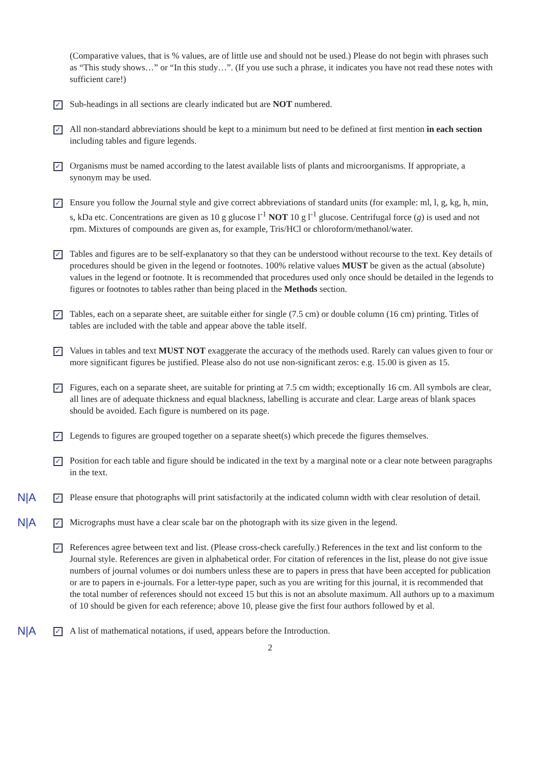(Comparative values, that is % values, are of little use and should not be used.) Please do not begin with phrases such as “This study shows…” or “In this study…”. (If you use such a phrase, it indicates you have not read these notes with sufficient care!)
✓
Sub-headings in all sections are clearly indicated but are NOT numbered.
✓
All non-standard abbreviations should be kept to a minimum but need to be defined at first mention in each section including tables and figure legends.
✓
Organisms must be named according to the latest available lists of plants and microorganisms. If appropriate, a synonym may be used.
✓
Ensure you follow the Journal style and give correct abbreviations of standard units (for example: ml, l, g, kg, h, min, s, kDa etc. Concentrations are given as 10 g glucose l<sup>-1</sup> NOT 10 g l<sup>-1</sup> glucose. Centrifugal force (g) is used and not rpm. Mixtures of compounds are given as, for example, Tris/HCl or chloroform/methanol/water.
✓
Tables and figures are to be self-explanatory so that they can be understood without recourse to the text. Key details of procedures should be given in the legend or footnotes. 100% relative values MUST be given as the actual (absolute) values in the legend or footnote. It is recommended that procedures used only once should be detailed in the legends to figures or footnotes to tables rather than being placed in the Methods section.
✓
Tables, each on a separate sheet, are suitable either for single (7.5 cm) or double column (16 cm) printing. Titles of tables are included with the table and appear above the table itself.
✓
Values in tables and text MUST NOT exaggerate the accuracy of the methods used. Rarely can values given to four or more significant figures be justified. Please also do not use non-significant zeros: e.g. 15.00 is given as 15.
✓
Figures, each on a separate sheet, are suitable for printing at 7.5 cm width; exceptionally 16 cm. All symbols are clear, all lines are of adequate thickness and equal blackness, labelling is accurate and clear. Large areas of blank spaces should be avoided. Each figure is numbered on its page.
✓
Legends to figures are grouped together on a separate sheet(s) which precede the figures themselves.
✓
Position for each table and figure should be indicated in the text by a marginal note or a clear note between paragraphs in the text.
N|A
✓
Please ensure that photographs will print satisfactorily at the indicated column width with clear resolution of detail.
N|A
✓
Micrographs must have a clear scale bar on the photograph with its size given in the legend.
✓
References agree between text and list. (Please cross-check carefully.) References in the text and list conform to the Journal style. References are given in alphabetical order. For citation of references in the list, please do not give issue numbers of journal volumes or doi numbers unless these are to papers in press that have been accepted for publication or are to papers in e-journals. For a letter-type paper, such as you are writing for this journal, it is recommended that the total number of references should not exceed 15 but this is not an absolute maximum. All authors up to a maximum of 10 should be given for each reference; above 10, please give the first four authors followed by et al.
N|A
✓
A list of mathematical notations, if used, appears before the Introduction.
2